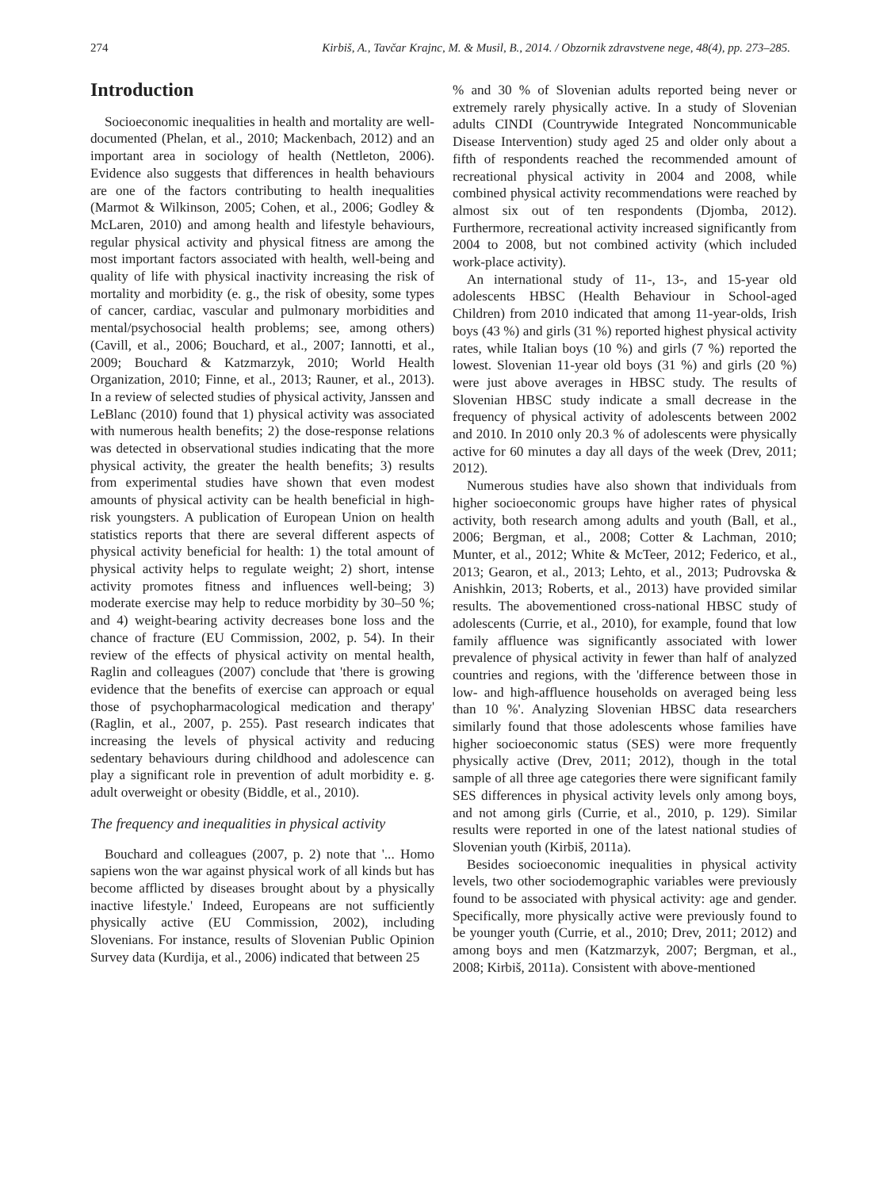274 Kirbiš, A., Tavčar Krajnc, M. & Musil, B., 2014. / Obzornik zdravstvene nege, 48(4), pp. 273–285.
Introduction
Socioeconomic inequalities in health and mortality are well-documented (Phelan, et al., 2010; Mackenbach, 2012) and an important area in sociology of health (Nettleton, 2006). Evidence also suggests that differences in health behaviours are one of the factors contributing to health inequalities (Marmot & Wilkinson, 2005; Cohen, et al., 2006; Godley & McLaren, 2010) and among health and lifestyle behaviours, regular physical activity and physical fitness are among the most important factors associated with health, well-being and quality of life with physical inactivity increasing the risk of mortality and morbidity (e. g., the risk of obesity, some types of cancer, cardiac, vascular and pulmonary morbidities and mental/psychosocial health problems; see, among others) (Cavill, et al., 2006; Bouchard, et al., 2007; Iannotti, et al., 2009; Bouchard & Katzmarzyk, 2010; World Health Organization, 2010; Finne, et al., 2013; Rauner, et al., 2013). In a review of selected studies of physical activity, Janssen and LeBlanc (2010) found that 1) physical activity was associated with numerous health benefits; 2) the dose-response relations was detected in observational studies indicating that the more physical activity, the greater the health benefits; 3) results from experimental studies have shown that even modest amounts of physical activity can be health beneficial in high-risk youngsters. A publication of European Union on health statistics reports that there are several different aspects of physical activity beneficial for health: 1) the total amount of physical activity helps to regulate weight; 2) short, intense activity promotes fitness and influences well-being; 3) moderate exercise may help to reduce morbidity by 30–50 %; and 4) weight-bearing activity decreases bone loss and the chance of fracture (EU Commission, 2002, p. 54). In their review of the effects of physical activity on mental health, Raglin and colleagues (2007) conclude that 'there is growing evidence that the benefits of exercise can approach or equal those of psychopharmacological medication and therapy' (Raglin, et al., 2007, p. 255). Past research indicates that increasing the levels of physical activity and reducing sedentary behaviours during childhood and adolescence can play a significant role in prevention of adult morbidity e. g. adult overweight or obesity (Biddle, et al., 2010).
The frequency and inequalities in physical activity
Bouchard and colleagues (2007, p. 2) note that '... Homo sapiens won the war against physical work of all kinds but has become afflicted by diseases brought about by a physically inactive lifestyle.' Indeed, Europeans are not sufficiently physically active (EU Commission, 2002), including Slovenians. For instance, results of Slovenian Public Opinion Survey data (Kurdija, et al., 2006) indicated that between 25
% and 30 % of Slovenian adults reported being never or extremely rarely physically active. In a study of Slovenian adults CINDI (Countrywide Integrated Noncommunicable Disease Intervention) study aged 25 and older only about a fifth of respondents reached the recommended amount of recreational physical activity in 2004 and 2008, while combined physical activity recommendations were reached by almost six out of ten respondents (Djomba, 2012). Furthermore, recreational activity increased significantly from 2004 to 2008, but not combined activity (which included work-place activity).
An international study of 11-, 13-, and 15-year old adolescents HBSC (Health Behaviour in School-aged Children) from 2010 indicated that among 11-year-olds, Irish boys (43 %) and girls (31 %) reported highest physical activity rates, while Italian boys (10 %) and girls (7 %) reported the lowest. Slovenian 11-year old boys (31 %) and girls (20 %) were just above averages in HBSC study. The results of Slovenian HBSC study indicate a small decrease in the frequency of physical activity of adolescents between 2002 and 2010. In 2010 only 20.3 % of adolescents were physically active for 60 minutes a day all days of the week (Drev, 2011; 2012).
Numerous studies have also shown that individuals from higher socioeconomic groups have higher rates of physical activity, both research among adults and youth (Ball, et al., 2006; Bergman, et al., 2008; Cotter & Lachman, 2010; Munter, et al., 2012; White & McTeer, 2012; Federico, et al., 2013; Gearon, et al., 2013; Lehto, et al., 2013; Pudrovska & Anishkin, 2013; Roberts, et al., 2013) have provided similar results. The abovementioned cross-national HBSC study of adolescents (Currie, et al., 2010), for example, found that low family affluence was significantly associated with lower prevalence of physical activity in fewer than half of analyzed countries and regions, with the 'difference between those in low- and high-affluence households on averaged being less than 10 %'. Analyzing Slovenian HBSC data researchers similarly found that those adolescents whose families have higher socioeconomic status (SES) were more frequently physically active (Drev, 2011; 2012), though in the total sample of all three age categories there were significant family SES differences in physical activity levels only among boys, and not among girls (Currie, et al., 2010, p. 129). Similar results were reported in one of the latest national studies of Slovenian youth (Kirbiš, 2011a).
Besides socioeconomic inequalities in physical activity levels, two other sociodemographic variables were previously found to be associated with physical activity: age and gender. Specifically, more physically active were previously found to be younger youth (Currie, et al., 2010; Drev, 2011; 2012) and among boys and men (Katzmarzyk, 2007; Bergman, et al., 2008; Kirbiš, 2011a). Consistent with above-mentioned